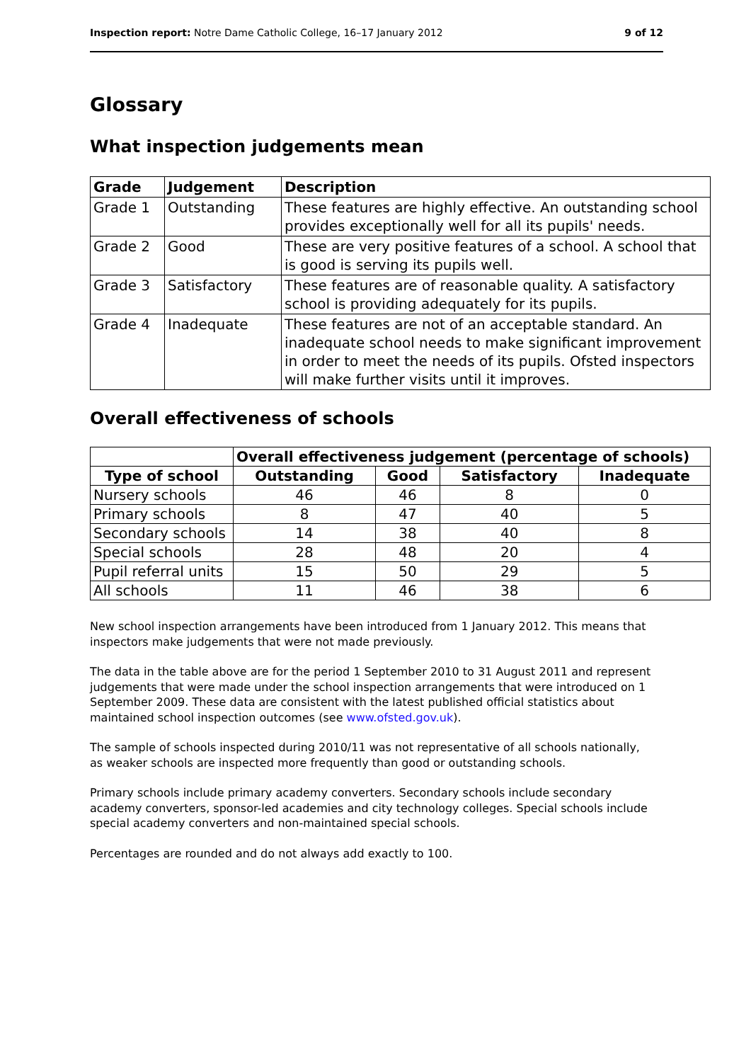Inspection report: Notre Dame Catholic College, 16–17 January 2012 9 of 12
Glossary
What inspection judgements mean
| Grade | Judgement | Description |
| --- | --- | --- |
| Grade 1 | Outstanding | These features are highly effective. An outstanding school provides exceptionally well for all its pupils' needs. |
| Grade 2 | Good | These are very positive features of a school. A school that is good is serving its pupils well. |
| Grade 3 | Satisfactory | These features are of reasonable quality. A satisfactory school is providing adequately for its pupils. |
| Grade 4 | Inadequate | These features are not of an acceptable standard. An inadequate school needs to make significant improvement in order to meet the needs of its pupils. Ofsted inspectors will make further visits until it improves. |
Overall effectiveness of schools
| | Overall effectiveness judgement (percentage of schools) | | | |
| --- | --- | --- | --- | --- |
| Type of school | Outstanding | Good | Satisfactory | Inadequate |
| Nursery schools | 46 | 46 | 8 | 0 |
| Primary schools | 8 | 47 | 40 | 5 |
| Secondary schools | 14 | 38 | 40 | 8 |
| Special schools | 28 | 48 | 20 | 4 |
| Pupil referral units | 15 | 50 | 29 | 5 |
| All schools | 11 | 46 | 38 | 6 |
New school inspection arrangements have been introduced from 1 January 2012. This means that inspectors make judgements that were not made previously.
The data in the table above are for the period 1 September 2010 to 31 August 2011 and represent judgements that were made under the school inspection arrangements that were introduced on 1 September 2009. These data are consistent with the latest published official statistics about maintained school inspection outcomes (see www.ofsted.gov.uk).
The sample of schools inspected during 2010/11 was not representative of all schools nationally, as weaker schools are inspected more frequently than good or outstanding schools.
Primary schools include primary academy converters. Secondary schools include secondary academy converters, sponsor-led academies and city technology colleges. Special schools include special academy converters and non-maintained special schools.
Percentages are rounded and do not always add exactly to 100.